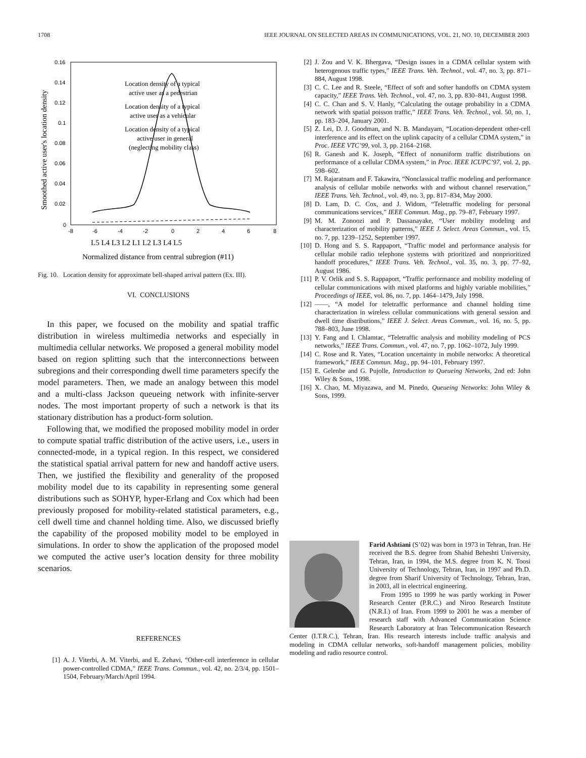1708 IEEE JOURNAL ON SELECTED AREAS IN COMMUNICATIONS, VOL. 21, NO. 10, DECEMBER 2003
0.16
0.14
0.12
0.1
0.08
0.06
0.04
0.02
0
-8
-6
-4
-2
0
2
4
6
8
Smoothed active user's location density
Location density of a typical
active user as a pedestrian
Location density of a typical
active user as a vehicular
Location density of a typical
active user in general
(neglecting mobility class)
L5 L4 L3 L2 L1 L2 L3 L4 L5
Normalized distance from central subregion (#11)
Fig. 10. Location density for approximate bell-shaped arrival pattern (Ex. III).
VI. CONCLUSIONS
In this paper, we focused on the mobility and spatial traffic distribution in wireless multimedia networks and especially in multimedia cellular networks. We proposed a general mobility model based on region splitting such that the interconnections between subregions and their corresponding dwell time parameters specify the model parameters. Then, we made an analogy between this model and a multi-class Jackson queueing network with infinite-server nodes. The most important property of such a network is that its stationary distribution has a product-form solution.
Following that, we modified the proposed mobility model in order to compute spatial traffic distribution of the active users, i.e., users in connected-mode, in a typical region. In this respect, we considered the statistical spatial arrival pattern for new and handoff active users. Then, we justified the flexibility and generality of the proposed mobility model due to its capability in representing some general distributions such as SOHYP, hyper-Erlang and Cox which had been previously proposed for mobility-related statistical parameters, e.g., cell dwell time and channel holding time. Also, we discussed briefly the capability of the proposed mobility model to be employed in simulations. In order to show the application of the proposed model we computed the active user’s location density for three mobility scenarios.
REFERENCES
[1] A. J. Viterbi, A. M. Viterbi, and E. Zehavi, “Other-cell interference in cellular power-controlled CDMA,” IEEE Trans. Commun., vol. 42, no. 2/3/4, pp. 1501–1504, February/March/April 1994.
[2] J. Zou and V. K. Bhergava, “Design issues in a CDMA cellular system with heterogenous traffic types,” IEEE Trans. Veh. Technol., vol. 47, no. 3, pp. 871–884, August 1998.
[3] C. C. Lee and R. Steele, “Effect of soft and softer handoffs on CDMA system capacity,” IEEE Trans. Veh. Technol., vol. 47, no. 3, pp. 830–841, August 1998.
[4] C. C. Chan and S. V. Hanly, “Calculating the outage probability in a CDMA network with spatial poisson traffic,” IEEE Trans. Veh. Technol., vol. 50, no. 1, pp. 183–204, January 2001.
[5] Z. Lei, D. J. Goodman, and N. B. Mandayam, “Location-dependent other-cell interference and its effect on the uplink capacity of a cellular CDMA system,” in Proc. IEEE VTC’99, vol. 3, pp. 2164–2168.
[6] R. Ganesh and K. Joseph, “Effect of nonuniform traffic distributions on performance of a cellular CDMA system,” in Proc. IEEE ICUPC’97, vol. 2, pp. 598–602.
[7] M. Rajaratnam and F. Takawira, “Nonclassical traffic modeling and performance analysis of cellular mobile networks with and without channel reservation,” IEEE Trans. Veh. Technol., vol. 49, no. 3, pp. 817–834, May 2000.
[8] D. Lam, D. C. Cox, and J. Widom, “Teletraffic modeling for personal communications services,” IEEE Commun. Mag., pp. 79–87, February 1997.
[9] M. M. Zonoozi and P. Dassanayake, “User mobility modeling and characterization of mobility patterns,” IEEE J. Select. Areas Commun., vol. 15, no. 7, pp. 1239–1252, September 1997.
[10] D. Hong and S. S. Rappaport, “Traffic model and performance analysis for cellular mobile radio telephone systems with prioritized and nonprioritized handoff procedures,” IEEE Trans. Veh. Technol., vol. 35, no. 3, pp. 77–92, August 1986.
[11] P. V. Orlik and S. S. Rappaport, “Traffic performance and mobility modeling of cellular communications with mixed platforms and highly variable mobilities,” Proceedings of IEEE, vol. 86, no. 7, pp. 1464–1479, July 1998.
[12] ——, “A model for teletraffic performance and channel holding time characterization in wireless cellular communications with general session and dwell time distributions,” IEEE J. Select. Areas Commun., vol. 16, no. 5, pp. 788–803, June 1998.
[13] Y. Fang and I. Chlamtac, “Teletraffic analysis and mobility modeling of PCS networks,” IEEE Trans. Commun., vol. 47, no. 7, pp. 1062–1072, July 1999.
[14] C. Rose and R. Yates, “Location uncertainty in mobile networks: A theoretical framework,” IEEE Commun. Mag., pp. 94–101, February 1997.
[15] E. Gelenbe and G. Pujolle, Introduction to Queueing Networks, 2nd ed: John Wiley & Sons, 1998.
[16] X. Chao, M. Miyazawa, and M. Pinedo, Queueing Networks: John Wiley & Sons, 1999.
Farid Ashtiani (S’02) was born in 1973 in Tehran, Iran. He received the B.S. degree from Shahid Beheshti University, Tehran, Iran, in 1994, the M.S. degree from K. N. Toosi University of Technology, Tehran, Iran, in 1997 and Ph.D. degree from Sharif University of Technology, Tehran, Iran, in 2003, all in electrical engineering.
From 1995 to 1999 he was partly working in Power Research Center (P.R.C.) and Niroo Research Institute (N.R.I.) of Iran. From 1999 to 2001 he was a member of research staff with Advanced Communication Science Research Laboratory at Iran Telecommunication Research Center (I.T.R.C.), Tehran, Iran. His research interests include traffic analysis and modeling in CDMA cellular networks, soft-handoff management policies, mobility modeling and radio resource control.